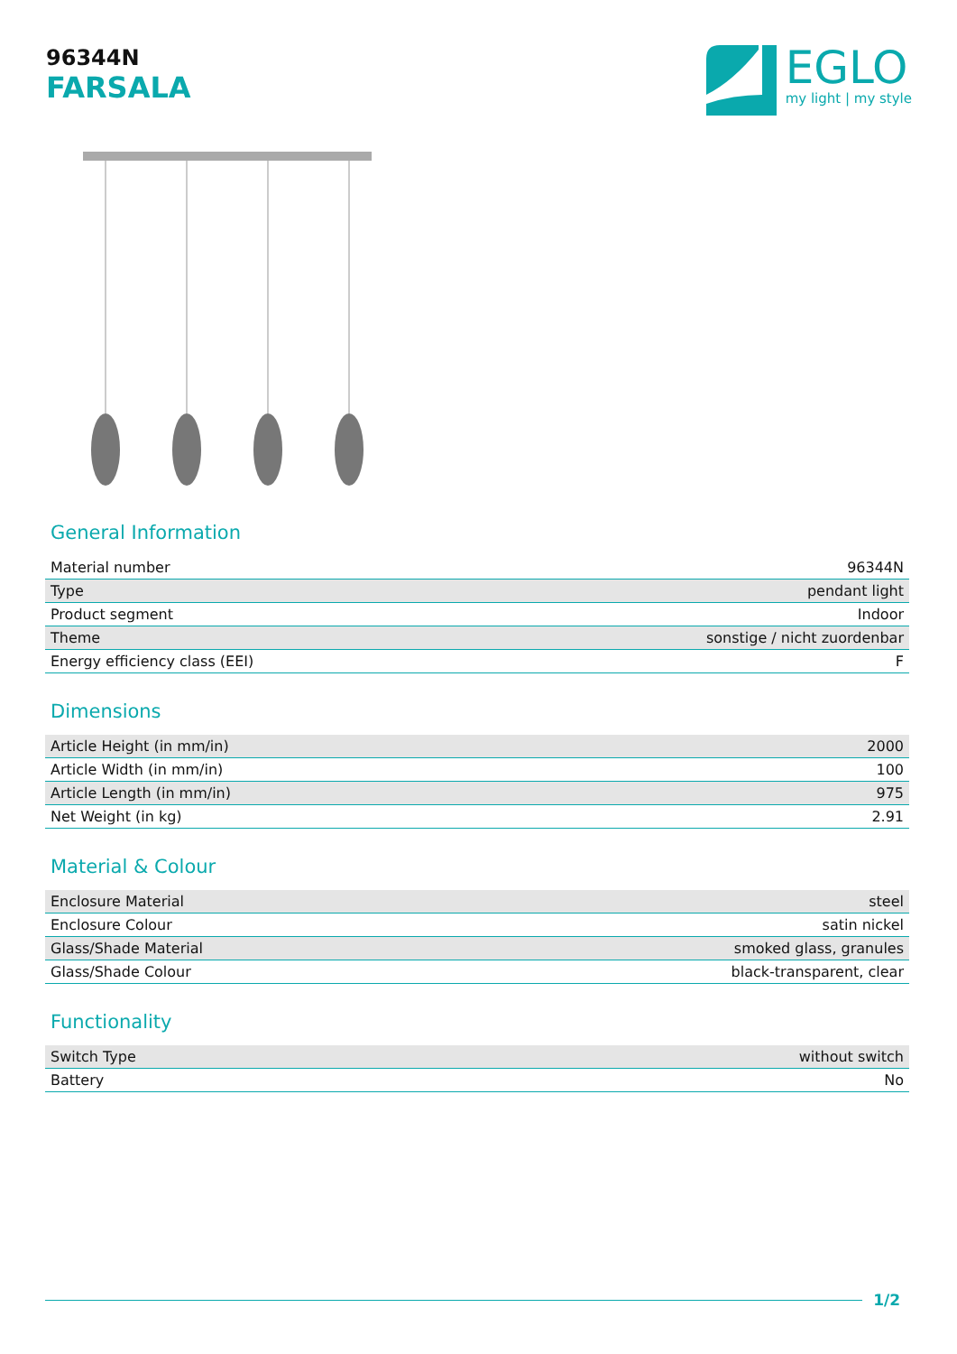96344N
FARSALA
EGLO
my light | my style
General Information
| Material number | 96344N |
| Type | pendant light |
| Product segment | Indoor |
| Theme | sonstige / nicht zuordenbar |
| Energy efficiency class (EEI) | F |
Dimensions
| Article Height (in mm/in) | 2000 |
| Article Width (in mm/in) | 100 |
| Article Length (in mm/in) | 975 |
| Net Weight (in kg) | 2.91 |
Material & Colour
| Enclosure Material | steel |
| Enclosure Colour | satin nickel |
| Glass/Shade Material | smoked glass, granules |
| Glass/Shade Colour | black-transparent, clear |
Functionality
| Switch Type | without switch |
| Battery | No |
1/2